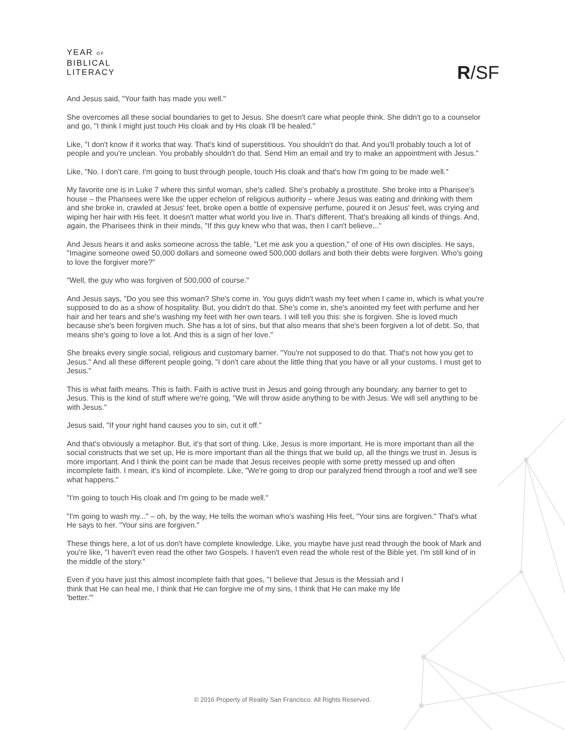YEAR OF
BIBLICAL
LITERACY
R/SF
And Jesus said, "Your faith has made you well."
She overcomes all these social boundaries to get to Jesus. She doesn't care what people think. She didn't go to a counselor and go, "I think I might just touch His cloak and by His cloak I'll be healed."
Like, "I don't know if it works that way. That's kind of superstitious. You shouldn't do that. And you'll probably touch a lot of people and you're unclean. You probably shouldn't do that. Send Him an email and try to make an appointment with Jesus."
Like, "No. I don't care. I'm going to bust through people, touch His cloak and that's how I'm going to be made well."
My favorite one is in Luke 7 where this sinful woman, she's called. She's probably a prostitute. She broke into a Pharisee's house – the Pharisees were like the upper echelon of religious authority – where Jesus was eating and drinking with them and she broke in, crawled at Jesus' feet, broke open a bottle of expensive perfume, poured it on Jesus' feet, was crying and wiping her hair with His feet. It doesn't matter what world you live in. That's different. That's breaking all kinds of things. And, again, the Pharisees think in their minds, "If this guy knew who that was, then I can't believe..."
And Jesus hears it and asks someone across the table, "Let me ask you a question," of one of His own disciples. He says, "Imagine someone owed 50,000 dollars and someone owed 500,000 dollars and both their debts were forgiven. Who's going to love the forgiver more?"
"Well, the guy who was forgiven of 500,000 of course."
And Jesus says, "Do you see this woman? She's come in. You guys didn't wash my feet when I came in, which is what you're supposed to do as a show of hospitality. But, you didn't do that. She's come in, she's anointed my feet with perfume and her hair and her tears and she's washing my feet with her own tears. I will tell you this: she is forgiven. She is loved much because she's been forgiven much. She has a lot of sins, but that also means that she's been forgiven a lot of debt. So, that means she's going to love a lot. And this is a sign of her love."
She breaks every single social, religious and customary barrier. "You're not supposed to do that. That's not how you get to Jesus." And all these different people going, "I don't care about the little thing that you have or all your customs. I must get to Jesus."
This is what faith means. This is faith. Faith is active trust in Jesus and going through any boundary, any barrier to get to Jesus. This is the kind of stuff where we're going, "We will throw aside anything to be with Jesus. We will sell anything to be with Jesus."
Jesus said, "If your right hand causes you to sin, cut it off."
And that's obviously a metaphor. But, it's that sort of thing. Like, Jesus is more important. He is more important than all the social constructs that we set up, He is more important than all the things that we build up, all the things we trust in. Jesus is more important. And I think the point can be made that Jesus receives people with some pretty messed up and often incomplete faith. I mean, it's kind of incomplete. Like, "We're going to drop our paralyzed friend through a roof and we'll see what happens."
"I'm going to touch His cloak and I'm going to be made well."
"I'm going to wash my..." – oh, by the way, He tells the woman who's washing His feet, "Your sins are forgiven." That's what He says to her. "Your sins are forgiven."
These things here, a lot of us don't have complete knowledge. Like, you maybe have just read through the book of Mark and you're like, "I haven't even read the other two Gospels. I haven't even read the whole rest of the Bible yet. I'm still kind of in the middle of the story."
Even if you have just this almost incomplete faith that goes, "I believe that Jesus is the Messiah and I think that He can heal me, I think that He can forgive me of my sins, I think that He can make my life 'better.'"
© 2016 Property of Reality San Francisco. All Rights Reserved.